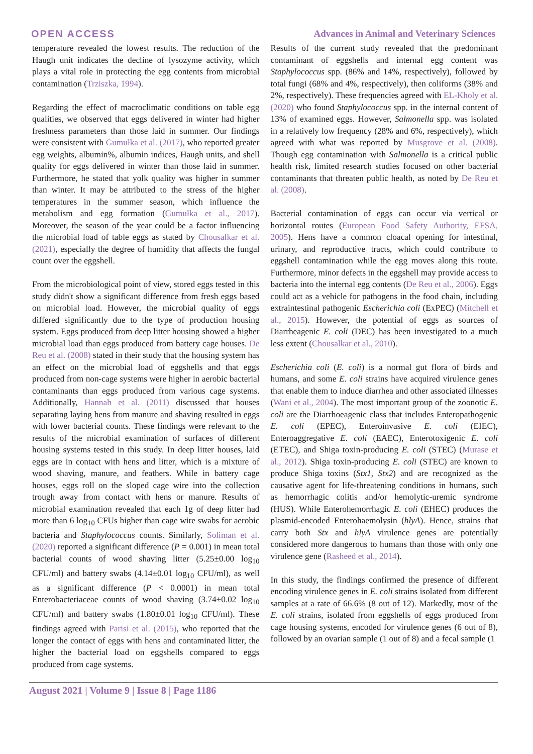OPEN ACCESS Advances in Animal and Veterinary Sciences
temperature revealed the lowest results. The reduction of the Haugh unit indicates the decline of lysozyme activity, which plays a vital role in protecting the egg contents from microbial contamination (Trziszka, 1994).
Regarding the effect of macroclimatic conditions on table egg qualities, we observed that eggs delivered in winter had higher freshness parameters than those laid in summer. Our findings were consistent with Gumułka et al. (2017), who reported greater egg weights, albumin%, albumin indices, Haugh units, and shell quality for eggs delivered in winter than those laid in summer. Furthermore, he stated that yolk quality was higher in summer than winter. It may be attributed to the stress of the higher temperatures in the summer season, which influence the metabolism and egg formation (Gumułka et al., 2017). Moreover, the season of the year could be a factor influencing the microbial load of table eggs as stated by Chousalkar et al. (2021), especially the degree of humidity that affects the fungal count over the eggshell.
From the microbiological point of view, stored eggs tested in this study didn't show a significant difference from fresh eggs based on microbial load. However, the microbial quality of eggs differed significantly due to the type of production housing system. Eggs produced from deep litter housing showed a higher microbial load than eggs produced from battery cage houses. De Reu et al. (2008) stated in their study that the housing system has an effect on the microbial load of eggshells and that eggs produced from non-cage systems were higher in aerobic bacterial contaminants than eggs produced from various cage systems. Additionally, Hannah et al. (2011) discussed that houses separating laying hens from manure and shaving resulted in eggs with lower bacterial counts. These findings were relevant to the results of the microbial examination of surfaces of different housing systems tested in this study. In deep litter houses, laid eggs are in contact with hens and litter, which is a mixture of wood shaving, manure, and feathers. While in battery cage houses, eggs roll on the sloped cage wire into the collection trough away from contact with hens or manure. Results of microbial examination revealed that each 1g of deep litter had more than 6 log<sub>10</sub> CFUs higher than cage wire swabs for aerobic bacteria and Staphylococcus counts. Similarly, Soliman et al. (2020) reported a significant difference (P = 0.001) in mean total bacterial counts of wood shaving litter (5.25±0.00 log<sub>10</sub> CFU/ml) and battery swabs (4.14±0.01 log<sub>10</sub> CFU/ml), as well as a significant difference (P < 0.0001) in mean total Enterobacteriaceae counts of wood shaving (3.74±0.02 log<sub>10</sub> CFU/ml) and battery swabs (1.80±0.01 log<sub>10</sub> CFU/ml). These findings agreed with Parisi et al. (2015), who reported that the longer the contact of eggs with hens and contaminated litter, the higher the bacterial load on eggshells compared to eggs produced from cage systems.
Results of the current study revealed that the predominant contaminant of eggshells and internal egg content was Staphylococcus spp. (86% and 14%, respectively), followed by total fungi (68% and 4%, respectively), then coliforms (38% and 2%, respectively). These frequencies agreed with EL-Kholy et al. (2020) who found Staphylococcus spp. in the internal content of 13% of examined eggs. However, Salmonella spp. was isolated in a relatively low frequency (28% and 6%, respectively), which agreed with what was reported by Musgrove et al. (2008). Though egg contamination with Salmonella is a critical public health risk, limited research studies focused on other bacterial contaminants that threaten public health, as noted by De Reu et al. (2008).
Bacterial contamination of eggs can occur via vertical or horizontal routes (European Food Safety Authority, EFSA, 2005). Hens have a common cloacal opening for intestinal, urinary, and reproductive tracts, which could contribute to eggshell contamination while the egg moves along this route. Furthermore, minor defects in the eggshell may provide access to bacteria into the internal egg contents (De Reu et al., 2006). Eggs could act as a vehicle for pathogens in the food chain, including extraintestinal pathogenic Escherichia coli (ExPEC) (Mitchell et al., 2015). However, the potential of eggs as sources of Diarrheagenic E. coli (DEC) has been investigated to a much less extent (Chousalkar et al., 2010).
Escherichia coli (E. coli) is a normal gut flora of birds and humans, and some E. coli strains have acquired virulence genes that enable them to induce diarrhea and other associated illnesses (Wani et al., 2004). The most important group of the zoonotic E. coli are the Diarrhoeagenic class that includes Enteropathogenic E. coli (EPEC), Enteroinvasive E. coli (EIEC), Enteroaggregative E. coli (EAEC), Enterotoxigenic E. coli (ETEC), and Shiga toxin-producing E. coli (STEC) (Murase et al., 2012). Shiga toxin-producing E. coli (STEC) are known to produce Shiga toxins (Stx1, Stx2) and are recognized as the causative agent for life-threatening conditions in humans, such as hemorrhagic colitis and/or hemolytic-uremic syndrome (HUS). While Enterohemorrhagic E. coli (EHEC) produces the plasmid-encoded Enterohaemolysin (hlyA). Hence, strains that carry both Stx and hlyA virulence genes are potentially considered more dangerous to humans than those with only one virulence gene (Rasheed et al., 2014).
In this study, the findings confirmed the presence of different encoding virulence genes in E. coli strains isolated from different samples at a rate of 66.6% (8 out of 12). Markedly, most of the E. coli strains, isolated from eggshells of eggs produced from cage housing systems, encoded for virulence genes (6 out of 8), followed by an ovarian sample (1 out of 8) and a fecal sample (1
August 2021 | Volume 9 | Issue 8 | Page 1186